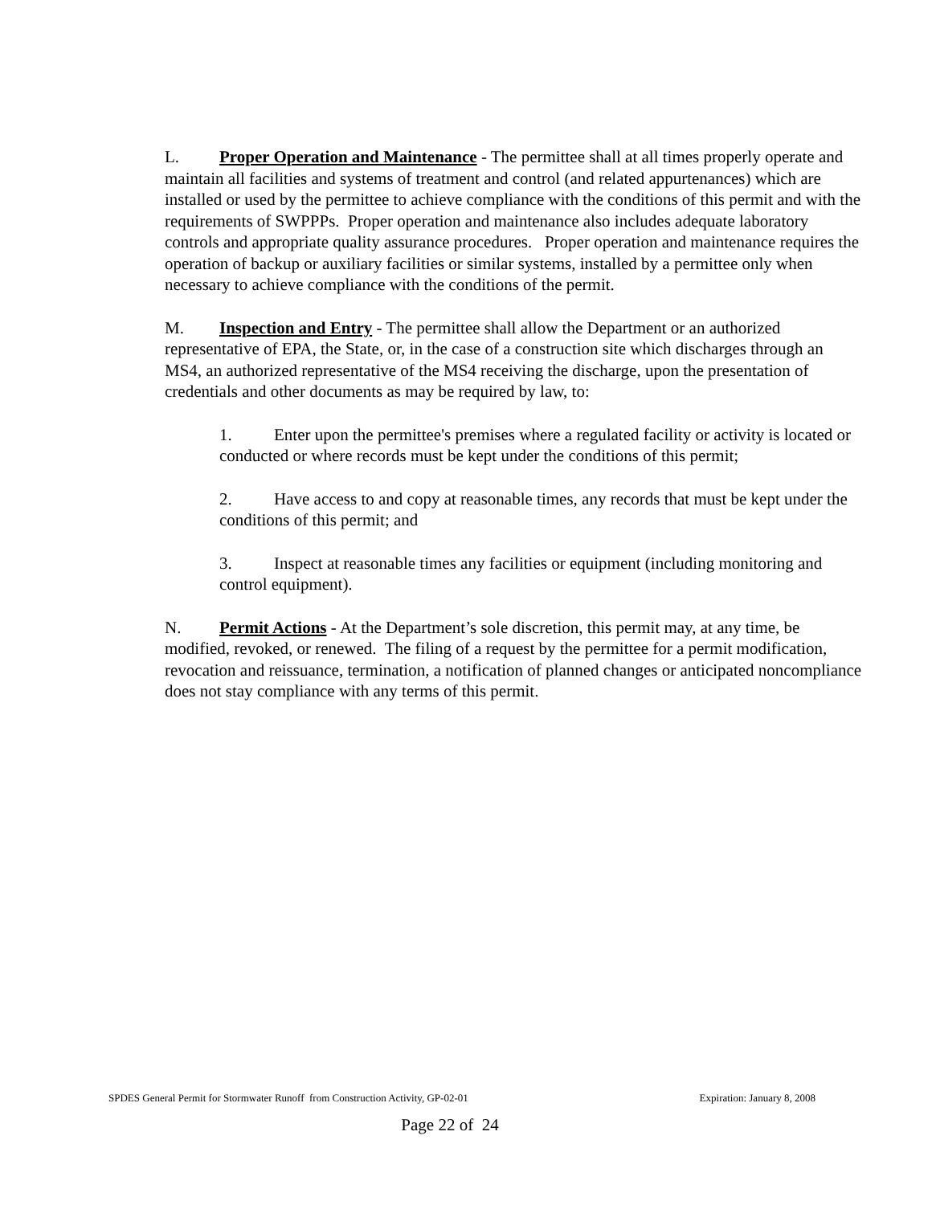L. Proper Operation and Maintenance - The permittee shall at all times properly operate and maintain all facilities and systems of treatment and control (and related appurtenances) which are installed or used by the permittee to achieve compliance with the conditions of this permit and with the requirements of SWPPPs. Proper operation and maintenance also includes adequate laboratory controls and appropriate quality assurance procedures. Proper operation and maintenance requires the operation of backup or auxiliary facilities or similar systems, installed by a permittee only when necessary to achieve compliance with the conditions of the permit.
M. Inspection and Entry - The permittee shall allow the Department or an authorized representative of EPA, the State, or, in the case of a construction site which discharges through an MS4, an authorized representative of the MS4 receiving the discharge, upon the presentation of credentials and other documents as may be required by law, to:
1. Enter upon the permittee's premises where a regulated facility or activity is located or conducted or where records must be kept under the conditions of this permit;
2. Have access to and copy at reasonable times, any records that must be kept under the conditions of this permit; and
3. Inspect at reasonable times any facilities or equipment (including monitoring and control equipment).
N. Permit Actions - At the Department’s sole discretion, this permit may, at any time, be modified, revoked, or renewed. The filing of a request by the permittee for a permit modification, revocation and reissuance, termination, a notification of planned changes or anticipated noncompliance does not stay compliance with any terms of this permit.
SPDES General Permit for Stormwater Runoff from Construction Activity, GP-02-01 Expiration: January 8, 2008
Page 22 of 24